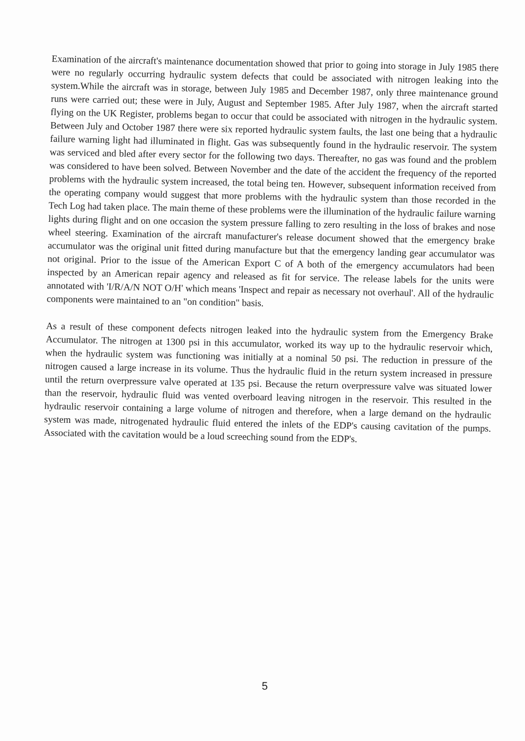Examination of the aircraft's maintenance documentation showed that prior to going into storage in July 1985 there were no regularly occurring hydraulic system defects that could be associated with nitrogen leaking into the system.While the aircraft was in storage, between July 1985 and December 1987, only three maintenance ground runs were carried out; these were in July, August and September 1985. After July 1987, when the aircraft started flying on the UK Register, problems began to occur that could be associated with nitrogen in the hydraulic system. Between July and October 1987 there were six reported hydraulic system faults, the last one being that a hydraulic failure warning light had illuminated in flight. Gas was subsequently found in the hydraulic reservoir. The system was serviced and bled after every sector for the following two days. Thereafter, no gas was found and the problem was considered to have been solved. Between November and the date of the accident the frequency of the reported problems with the hydraulic system increased, the total being ten. However, subsequent information received from the operating company would suggest that more problems with the hydraulic system than those recorded in the Tech Log had taken place. The main theme of these problems were the illumination of the hydraulic failure warning lights during flight and on one occasion the system pressure falling to zero resulting in the loss of brakes and nose wheel steering. Examination of the aircraft manufacturer's release document showed that the emergency brake accumulator was the original unit fitted during manufacture but that the emergency landing gear accumulator was not original. Prior to the issue of the American Export C of A both of the emergency accumulators had been inspected by an American repair agency and released as fit for service. The release labels for the units were annotated with 'I/R/A/N NOT O/H' which means 'Inspect and repair as necessary not overhaul'. All of the hydraulic components were maintained to an "on condition" basis.
As a result of these component defects nitrogen leaked into the hydraulic system from the Emergency Brake Accumulator. The nitrogen at 1300 psi in this accumulator, worked its way up to the hydraulic reservoir which, when the hydraulic system was functioning was initially at a nominal 50 psi. The reduction in pressure of the nitrogen caused a large increase in its volume. Thus the hydraulic fluid in the return system increased in pressure until the return overpressure valve operated at 135 psi. Because the return overpressure valve was situated lower than the reservoir, hydraulic fluid was vented overboard leaving nitrogen in the reservoir. This resulted in the hydraulic reservoir containing a large volume of nitrogen and therefore, when a large demand on the hydraulic system was made, nitrogenated hydraulic fluid entered the inlets of the EDP's causing cavitation of the pumps. Associated with the cavitation would be a loud screeching sound from the EDP's.
5